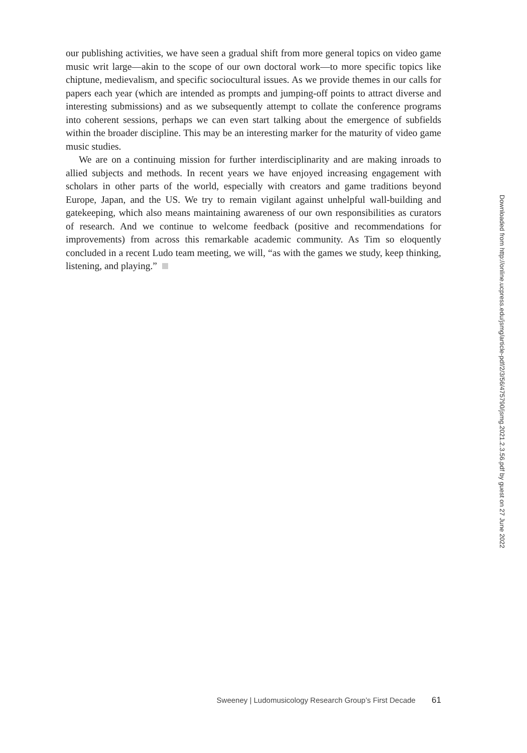our publishing activities, we have seen a gradual shift from more general topics on video game music writ large—akin to the scope of our own doctoral work—to more specific topics like chiptune, medievalism, and specific sociocultural issues. As we provide themes in our calls for papers each year (which are intended as prompts and jumping-off points to attract diverse and interesting submissions) and as we subsequently attempt to collate the conference programs into coherent sessions, perhaps we can even start talking about the emergence of subfields within the broader discipline. This may be an interesting marker for the maturity of video game music studies.
We are on a continuing mission for further interdisciplinarity and are making inroads to allied subjects and methods. In recent years we have enjoyed increasing engagement with scholars in other parts of the world, especially with creators and game traditions beyond Europe, Japan, and the US. We try to remain vigilant against unhelpful wall-building and gatekeeping, which also means maintaining awareness of our own responsibilities as curators of research. And we continue to welcome feedback (positive and recommendations for improvements) from across this remarkable academic community. As Tim so eloquently concluded in a recent Ludo team meeting, we will, “as with the games we study, keep thinking, listening, and playing.”
Downloaded from http://online.ucpress.edu/jsmg/article-pdf/2/3/56/475790/jsmg.2021.2.3.56.pdf by guest on 27 June 2022
Sweeney | Ludomusicology Research Group’s First Decade 61